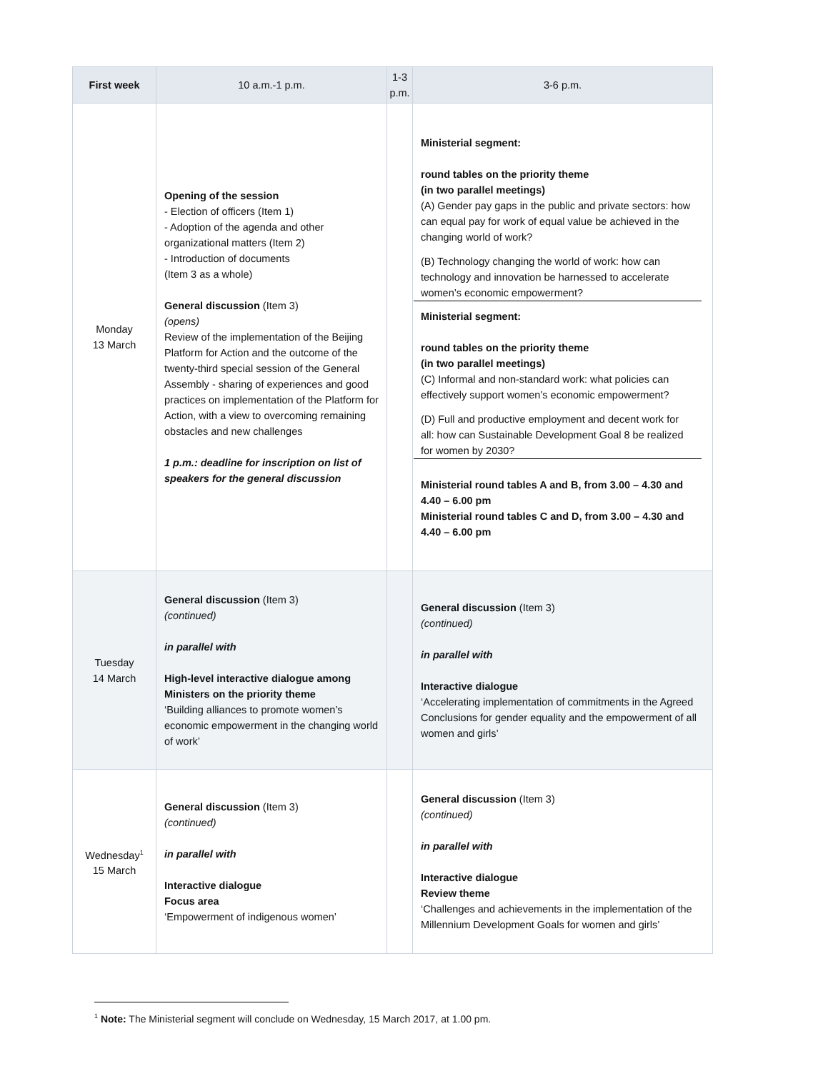| First week | 10 a.m.-1 p.m. | 1-3 p.m. | 3-6 p.m. |
| --- | --- | --- | --- |
| Monday 13 March | Opening of the session - Election of officers (Item 1) - Adoption of the agenda and other organizational matters (Item 2) - Introduction of documents (Item 3 as a whole) General discussion (Item 3) (opens) Review of the implementation of the Beijing Platform for Action and the outcome of the twenty-third special session of the General Assembly - sharing of experiences and good practices on implementation of the Platform for Action, with a view to overcoming remaining obstacles and new challenges 1 p.m.: deadline for inscription on list of speakers for the general discussion | | Ministerial segment: round tables on the priority theme (in two parallel meetings) (A) Gender pay gaps in the public and private sectors: how can equal pay for work of equal value be achieved in the changing world of work? (B) Technology changing the world of work: how can technology and innovation be harnessed to accelerate women’s economic empowerment? Ministerial segment: round tables on the priority theme (in two parallel meetings) (C) Informal and non-standard work: what policies can effectively support women’s economic empowerment? (D) Full and productive employment and decent work for all: how can Sustainable Development Goal 8 be realized for women by 2030? Ministerial round tables A and B, from 3.00 – 4.30 and 4.40 – 6.00 pm Ministerial round tables C and D, from 3.00 – 4.30 and 4.40 – 6.00 pm |
| Tuesday 14 March | General discussion (Item 3) (continued) in parallel with High-level interactive dialogue among Ministers on the priority theme ‘Building alliances to promote women’s economic empowerment in the changing world of work’ | | General discussion (Item 3) (continued) in parallel with Interactive dialogue ‘Accelerating implementation of commitments in the Agreed Conclusions for gender equality and the empowerment of all women and girls’ |
| Wednesday<sup>1</sup> 15 March | General discussion (Item 3) (continued) in parallel with Interactive dialogue Focus area ‘Empowerment of indigenous women’ | | General discussion (Item 3) (continued) in parallel with Interactive dialogue Review theme ‘Challenges and achievements in the implementation of the Millennium Development Goals for women and girls’ |
<sup>1</sup> Note: The Ministerial segment will conclude on Wednesday, 15 March 2017, at 1.00 pm.